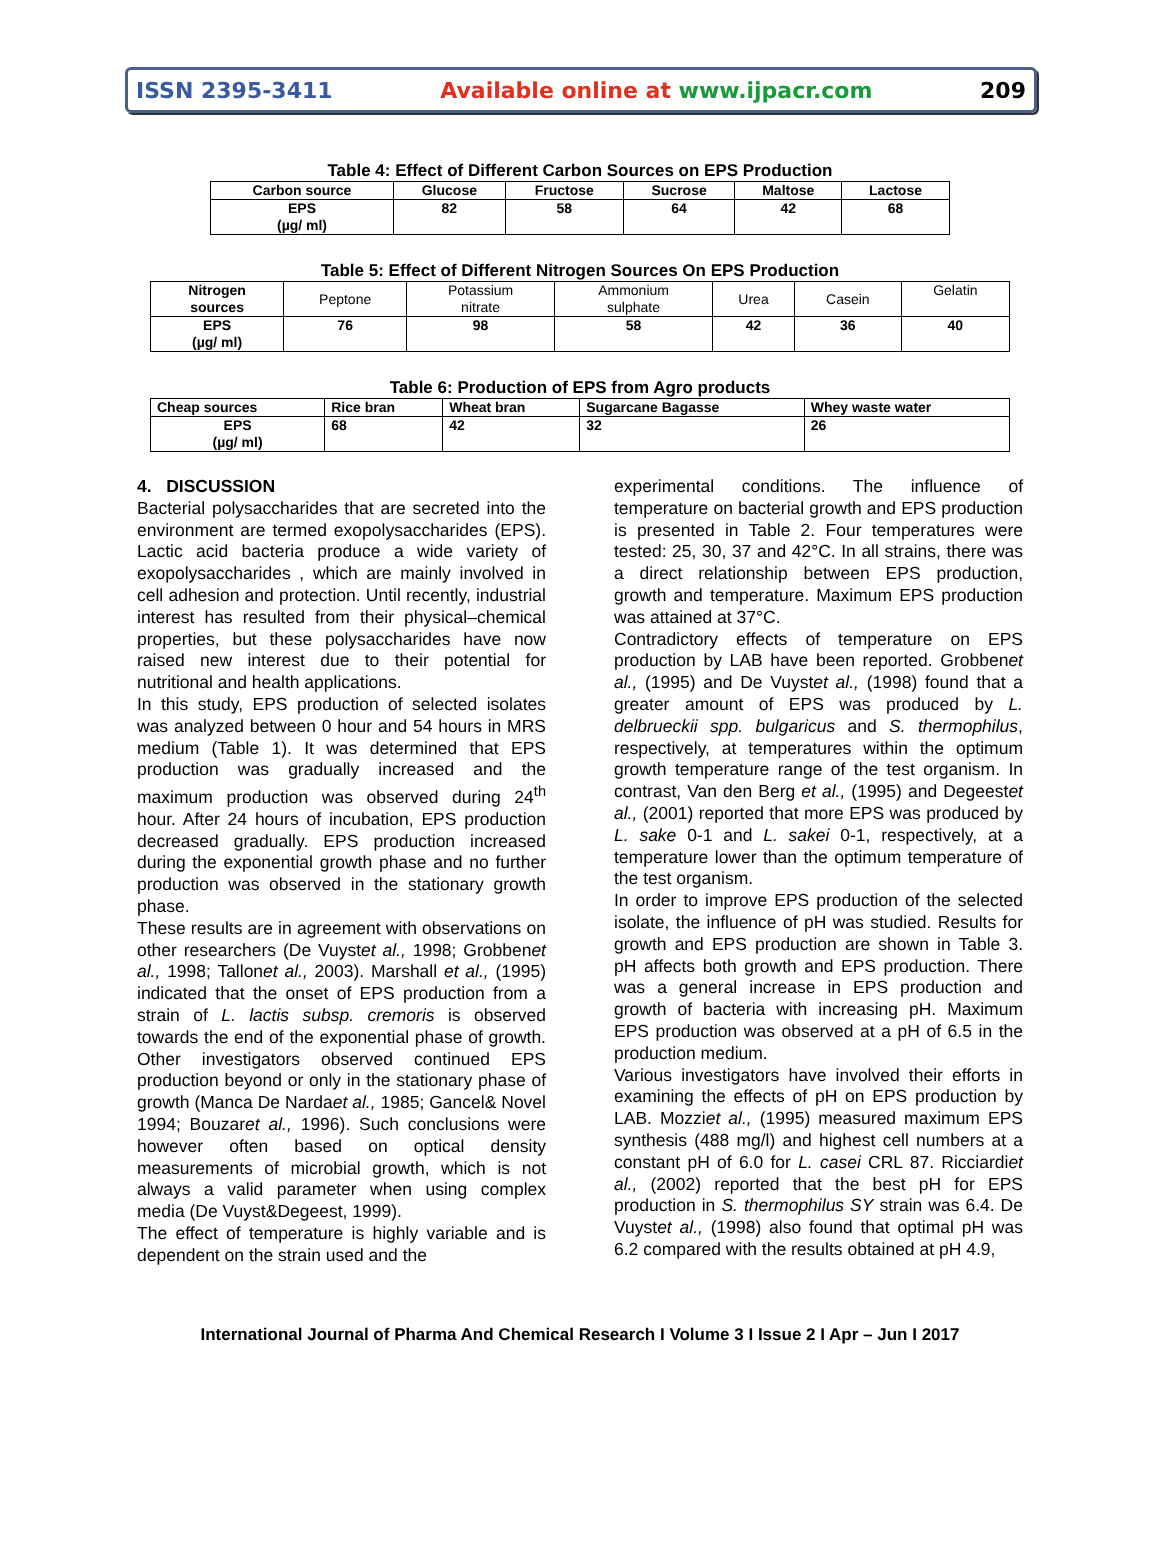ISSN 2395-3411 Available online at www.ijpacr.com 209
Table 4: Effect of Different Carbon Sources on EPS Production
| Carbon source | Glucose | Fructose | Sucrose | Maltose | Lactose |
| --- | --- | --- | --- | --- | --- |
| EPS (µg/ ml) | 82 | 58 | 64 | 42 | 68 |
Table 5: Effect of Different Nitrogen Sources On EPS Production
| Nitrogen sources | Peptone | Potassium nitrate | Ammonium sulphate | Urea | Casein | Gelatin |
| EPS (µg/ ml) | 76 | 98 | 58 | 42 | 36 | 40 |
Table 6: Production of EPS from Agro products
| Cheap sources | Rice bran | Wheat bran | Sugarcane Bagasse | Whey waste water |
| --- | --- | --- | --- | --- |
| EPS (µg/ ml) | 68 | 42 | 32 | 26 |
4. DISCUSSION
Bacterial polysaccharides that are secreted into the environment are termed exopolysaccharides (EPS). Lactic acid bacteria produce a wide variety of exopolysaccharides , which are mainly involved in cell adhesion and protection. Until recently, industrial interest has resulted from their physical–chemical properties, but these polysaccharides have now raised new interest due to their potential for nutritional and health applications.
In this study, EPS production of selected isolates was analyzed between 0 hour and 54 hours in MRS medium (Table 1). It was determined that EPS production was gradually increased and the maximum production was observed during 24<sup>th</sup> hour. After 24 hours of incubation, EPS production decreased gradually. EPS production increased during the exponential growth phase and no further production was observed in the stationary growth phase.
These results are in agreement with observations on other researchers (De Vuystet al., 1998; Grobbenet al., 1998; Tallonet al., 2003). Marshall et al., (1995) indicated that the onset of EPS production from a strain of L. lactis subsp. cremoris is observed towards the end of the exponential phase of growth. Other investigators observed continued EPS production beyond or only in the stationary phase of growth (Manca De Nardaet al., 1985; Gancel& Novel 1994; Bouzaret al., 1996). Such conclusions were however often based on optical density measurements of microbial growth, which is not always a valid parameter when using complex media (De Vuyst&Degeest, 1999).
The effect of temperature is highly variable and is dependent on the strain used and the
experimental conditions. The influence of temperature on bacterial growth and EPS production is presented in Table 2. Four temperatures were tested: 25, 30, 37 and 42°C. In all strains, there was a direct relationship between EPS production, growth and temperature. Maximum EPS production was attained at 37°C.
Contradictory effects of temperature on EPS production by LAB have been reported. Grobbenet al., (1995) and De Vuystet al., (1998) found that a greater amount of EPS was produced by L. delbrueckii spp. bulgaricus and S. thermophilus, respectively, at temperatures within the optimum growth temperature range of the test organism. In contrast, Van den Berg et al., (1995) and Degeestet al., (2001) reported that more EPS was produced by L. sake 0-1 and L. sakei 0-1, respectively, at a temperature lower than the optimum temperature of the test organism.
In order to improve EPS production of the selected isolate, the influence of pH was studied. Results for growth and EPS production are shown in Table 3. pH affects both growth and EPS production. There was a general increase in EPS production and growth of bacteria with increasing pH. Maximum EPS production was observed at a pH of 6.5 in the production medium.
Various investigators have involved their efforts in examining the effects of pH on EPS production by LAB. Mozziet al., (1995) measured maximum EPS synthesis (488 mg/l) and highest cell numbers at a constant pH of 6.0 for L. casei CRL 87. Ricciardiet al., (2002) reported that the best pH for EPS production in S. thermophilus SY strain was 6.4. De Vuystet al., (1998) also found that optimal pH was 6.2 compared with the results obtained at pH 4.9,
International Journal of Pharma And Chemical Research I Volume 3 I Issue 2 I Apr – Jun I 2017